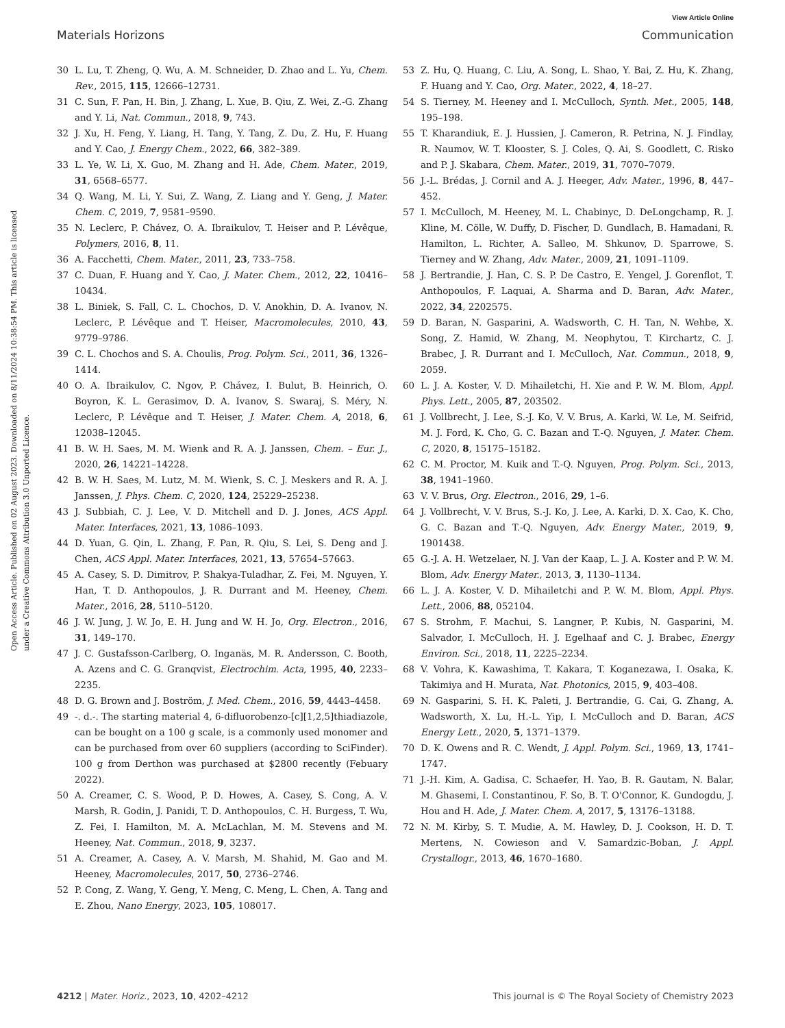View Article Online
Materials Horizons Communication
Open Access Article. Published on 02 August 2023. Downloaded on 8/11/2024 10:38:54 PM. This article is licensed under a Creative Commons Attribution 3.0 Unported Licence.
30 L. Lu, T. Zheng, Q. Wu, A. M. Schneider, D. Zhao and L. Yu, Chem. Rev., 2015, 115, 12666–12731.
31 C. Sun, F. Pan, H. Bin, J. Zhang, L. Xue, B. Qiu, Z. Wei, Z.-G. Zhang and Y. Li, Nat. Commun., 2018, 9, 743.
32 J. Xu, H. Feng, Y. Liang, H. Tang, Y. Tang, Z. Du, Z. Hu, F. Huang and Y. Cao, J. Energy Chem., 2022, 66, 382–389.
33 L. Ye, W. Li, X. Guo, M. Zhang and H. Ade, Chem. Mater., 2019, 31, 6568–6577.
34 Q. Wang, M. Li, Y. Sui, Z. Wang, Z. Liang and Y. Geng, J. Mater. Chem. C, 2019, 7, 9581–9590.
35 N. Leclerc, P. Chávez, O. A. Ibraikulov, T. Heiser and P. Lévêque, Polymers, 2016, 8, 11.
36 A. Facchetti, Chem. Mater., 2011, 23, 733–758.
37 C. Duan, F. Huang and Y. Cao, J. Mater. Chem., 2012, 22, 10416–10434.
38 L. Biniek, S. Fall, C. L. Chochos, D. V. Anokhin, D. A. Ivanov, N. Leclerc, P. Lévêque and T. Heiser, Macromolecules, 2010, 43, 9779–9786.
39 C. L. Chochos and S. A. Choulis, Prog. Polym. Sci., 2011, 36, 1326–1414.
40 O. A. Ibraikulov, C. Ngov, P. Chávez, I. Bulut, B. Heinrich, O. Boyron, K. L. Gerasimov, D. A. Ivanov, S. Swaraj, S. Méry, N. Leclerc, P. Lévêque and T. Heiser, J. Mater. Chem. A, 2018, 6, 12038–12045.
41 B. W. H. Saes, M. M. Wienk and R. A. J. Janssen, Chem. – Eur. J., 2020, 26, 14221–14228.
42 B. W. H. Saes, M. Lutz, M. M. Wienk, S. C. J. Meskers and R. A. J. Janssen, J. Phys. Chem. C, 2020, 124, 25229–25238.
43 J. Subbiah, C. J. Lee, V. D. Mitchell and D. J. Jones, ACS Appl. Mater. Interfaces, 2021, 13, 1086–1093.
44 D. Yuan, G. Qin, L. Zhang, F. Pan, R. Qiu, S. Lei, S. Deng and J. Chen, ACS Appl. Mater. Interfaces, 2021, 13, 57654–57663.
45 A. Casey, S. D. Dimitrov, P. Shakya-Tuladhar, Z. Fei, M. Nguyen, Y. Han, T. D. Anthopoulos, J. R. Durrant and M. Heeney, Chem. Mater., 2016, 28, 5110–5120.
46 J. W. Jung, J. W. Jo, E. H. Jung and W. H. Jo, Org. Electron., 2016, 31, 149–170.
47 J. C. Gustafsson-Carlberg, O. Inganäs, M. R. Andersson, C. Booth, A. Azens and C. G. Granqvist, Electrochim. Acta, 1995, 40, 2233–2235.
48 D. G. Brown and J. Boström, J. Med. Chem., 2016, 59, 4443–4458.
49 -. d.-. The starting material 4, 6-difluorobenzo-[c][1,2,5]thiadiazole, can be bought on a 100 g scale, is a commonly used monomer and can be purchased from over 60 suppliers (according to SciFinder). 100 g from Derthon was purchased at $2800 recently (Febuary 2022).
50 A. Creamer, C. S. Wood, P. D. Howes, A. Casey, S. Cong, A. V. Marsh, R. Godin, J. Panidi, T. D. Anthopoulos, C. H. Burgess, T. Wu, Z. Fei, I. Hamilton, M. A. McLachlan, M. M. Stevens and M. Heeney, Nat. Commun., 2018, 9, 3237.
51 A. Creamer, A. Casey, A. V. Marsh, M. Shahid, M. Gao and M. Heeney, Macromolecules, 2017, 50, 2736–2746.
52 P. Cong, Z. Wang, Y. Geng, Y. Meng, C. Meng, L. Chen, A. Tang and E. Zhou, Nano Energy, 2023, 105, 108017.
53 Z. Hu, Q. Huang, C. Liu, A. Song, L. Shao, Y. Bai, Z. Hu, K. Zhang, F. Huang and Y. Cao, Org. Mater., 2022, 4, 18–27.
54 S. Tierney, M. Heeney and I. McCulloch, Synth. Met., 2005, 148, 195–198.
55 T. Kharandiuk, E. J. Hussien, J. Cameron, R. Petrina, N. J. Findlay, R. Naumov, W. T. Klooster, S. J. Coles, Q. Ai, S. Goodlett, C. Risko and P. J. Skabara, Chem. Mater., 2019, 31, 7070–7079.
56 J.-L. Brédas, J. Cornil and A. J. Heeger, Adv. Mater., 1996, 8, 447–452.
57 I. McCulloch, M. Heeney, M. L. Chabinyc, D. DeLongchamp, R. J. Kline, M. Cölle, W. Duffy, D. Fischer, D. Gundlach, B. Hamadani, R. Hamilton, L. Richter, A. Salleo, M. Shkunov, D. Sparrowe, S. Tierney and W. Zhang, Adv. Mater., 2009, 21, 1091–1109.
58 J. Bertrandie, J. Han, C. S. P. De Castro, E. Yengel, J. Gorenflot, T. Anthopoulos, F. Laquai, A. Sharma and D. Baran, Adv. Mater., 2022, 34, 2202575.
59 D. Baran, N. Gasparini, A. Wadsworth, C. H. Tan, N. Wehbe, X. Song, Z. Hamid, W. Zhang, M. Neophytou, T. Kirchartz, C. J. Brabec, J. R. Durrant and I. McCulloch, Nat. Commun., 2018, 9, 2059.
60 L. J. A. Koster, V. D. Mihailetchi, H. Xie and P. W. M. Blom, Appl. Phys. Lett., 2005, 87, 203502.
61 J. Vollbrecht, J. Lee, S.-J. Ko, V. V. Brus, A. Karki, W. Le, M. Seifrid, M. J. Ford, K. Cho, G. C. Bazan and T.-Q. Nguyen, J. Mater. Chem. C, 2020, 8, 15175–15182.
62 C. M. Proctor, M. Kuik and T.-Q. Nguyen, Prog. Polym. Sci., 2013, 38, 1941–1960.
63 V. V. Brus, Org. Electron., 2016, 29, 1–6.
64 J. Vollbrecht, V. V. Brus, S.-J. Ko, J. Lee, A. Karki, D. X. Cao, K. Cho, G. C. Bazan and T.-Q. Nguyen, Adv. Energy Mater., 2019, 9, 1901438.
65 G.-J. A. H. Wetzelaer, N. J. Van der Kaap, L. J. A. Koster and P. W. M. Blom, Adv. Energy Mater., 2013, 3, 1130–1134.
66 L. J. A. Koster, V. D. Mihailetchi and P. W. M. Blom, Appl. Phys. Lett., 2006, 88, 052104.
67 S. Strohm, F. Machui, S. Langner, P. Kubis, N. Gasparini, M. Salvador, I. McCulloch, H. J. Egelhaaf and C. J. Brabec, Energy Environ. Sci., 2018, 11, 2225–2234.
68 V. Vohra, K. Kawashima, T. Kakara, T. Koganezawa, I. Osaka, K. Takimiya and H. Murata, Nat. Photonics, 2015, 9, 403–408.
69 N. Gasparini, S. H. K. Paleti, J. Bertrandie, G. Cai, G. Zhang, A. Wadsworth, X. Lu, H.-L. Yip, I. McCulloch and D. Baran, ACS Energy Lett., 2020, 5, 1371–1379.
70 D. K. Owens and R. C. Wendt, J. Appl. Polym. Sci., 1969, 13, 1741–1747.
71 J.-H. Kim, A. Gadisa, C. Schaefer, H. Yao, B. R. Gautam, N. Balar, M. Ghasemi, I. Constantinou, F. So, B. T. O'Connor, K. Gundogdu, J. Hou and H. Ade, J. Mater. Chem. A, 2017, 5, 13176–13188.
72 N. M. Kirby, S. T. Mudie, A. M. Hawley, D. J. Cookson, H. D. T. Mertens, N. Cowieson and V. Samardzic-Boban, J. Appl. Crystallogr., 2013, 46, 1670–1680.
4212 | Mater. Horiz., 2023, 10, 4202–4212 This journal is © The Royal Society of Chemistry 2023